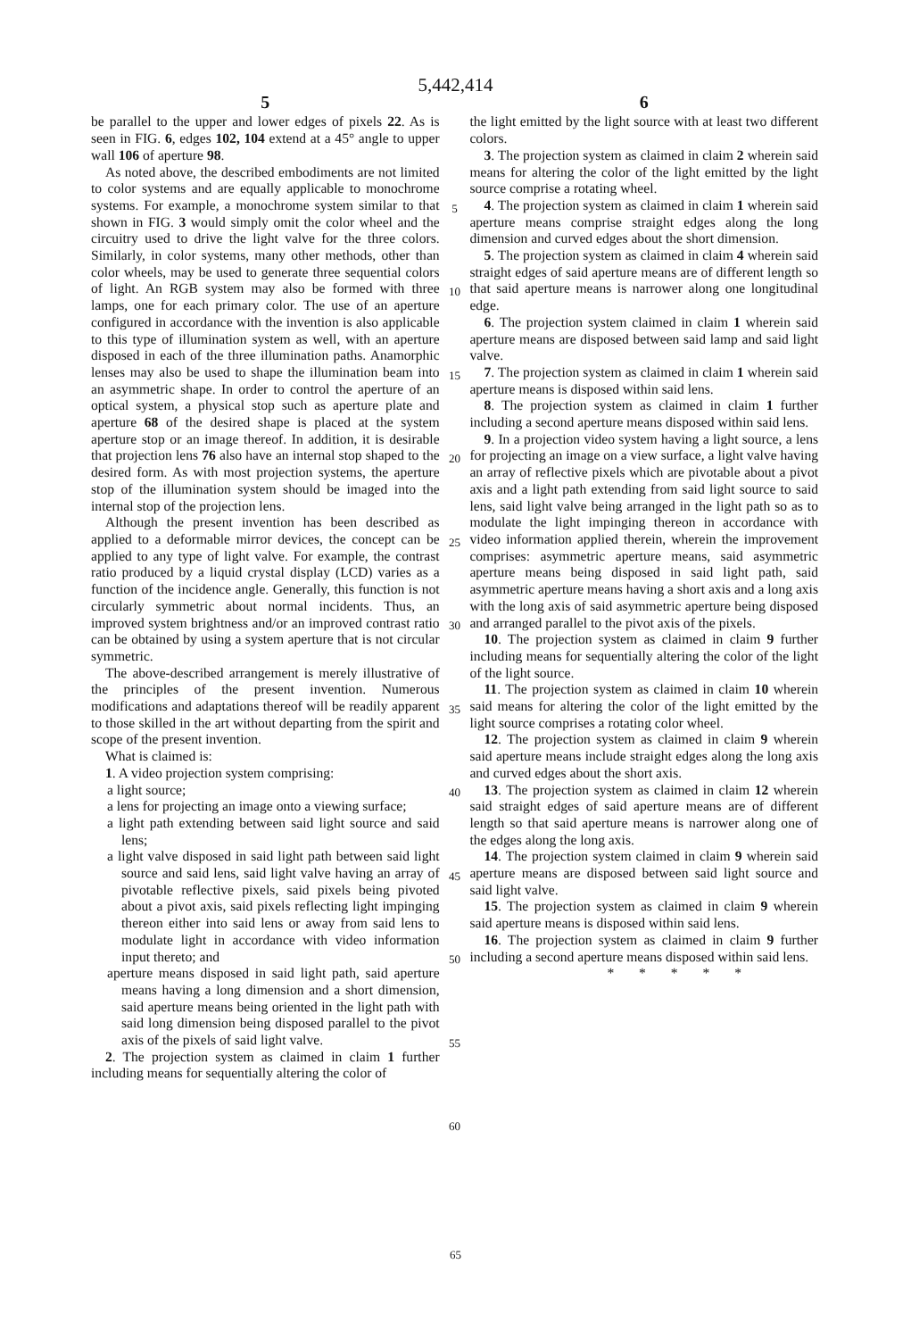5,442,414
5
be parallel to the upper and lower edges of pixels 22. As is seen in FIG. 6, edges 102, 104 extend at a 45° angle to upper wall 106 of aperture 98.
As noted above, the described embodiments are not limited to color systems and are equally applicable to monochrome systems. For example, a monochrome system similar to that shown in FIG. 3 would simply omit the color wheel and the circuitry used to drive the light valve for the three colors. Similarly, in color systems, many other methods, other than color wheels, may be used to generate three sequential colors of light. An RGB system may also be formed with three lamps, one for each primary color. The use of an aperture configured in accordance with the invention is also applicable to this type of illumination system as well, with an aperture disposed in each of the three illumination paths. Anamorphic lenses may also be used to shape the illumination beam into an asymmetric shape. In order to control the aperture of an optical system, a physical stop such as aperture plate and aperture 68 of the desired shape is placed at the system aperture stop or an image thereof. In addition, it is desirable that projection lens 76 also have an internal stop shaped to the desired form. As with most projection systems, the aperture stop of the illumination system should be imaged into the internal stop of the projection lens.
Although the present invention has been described as applied to a deformable mirror devices, the concept can be applied to any type of light valve. For example, the contrast ratio produced by a liquid crystal display (LCD) varies as a function of the incidence angle. Generally, this function is not circularly symmetric about normal incidents. Thus, an improved system brightness and/or an improved contrast ratio can be obtained by using a system aperture that is not circular symmetric.
The above-described arrangement is merely illustrative of the principles of the present invention. Numerous modifications and adaptations thereof will be readily apparent to those skilled in the art without departing from the spirit and scope of the present invention.
What is claimed is:
1. A video projection system comprising:
a light source;
a lens for projecting an image onto a viewing surface;
a light path extending between said light source and said lens;
a light valve disposed in said light path between said light source and said lens, said light valve having an array of pivotable reflective pixels, said pixels being pivoted about a pivot axis, said pixels reflecting light impinging thereon either into said lens or away from said lens to modulate light in accordance with video information input thereto; and
aperture means disposed in said light path, said aperture means having a long dimension and a short dimension, said aperture means being oriented in the light path with said long dimension being disposed parallel to the pivot axis of the pixels of said light valve.
2. The projection system as claimed in claim 1 further including means for sequentially altering the color of
5
10
15
20
25
30
35
40
45
50
55
60
6
the light emitted by the light source with at least two different colors.
3. The projection system as claimed in claim 2 wherein said means for altering the color of the light emitted by the light source comprise a rotating wheel.
4. The projection system as claimed in claim 1 wherein said aperture means comprise straight edges along the long dimension and curved edges about the short dimension.
5. The projection system as claimed in claim 4 wherein said straight edges of said aperture means are of different length so that said aperture means is narrower along one longitudinal edge.
6. The projection system claimed in claim 1 wherein said aperture means are disposed between said lamp and said light valve.
7. The projection system as claimed in claim 1 wherein said aperture means is disposed within said lens.
8. The projection system as claimed in claim 1 further including a second aperture means disposed within said lens.
9. In a projection video system having a light source, a lens for projecting an image on a view surface, a light valve having an array of reflective pixels which are pivotable about a pivot axis and a light path extending from said light source to said lens, said light valve being arranged in the light path so as to modulate the light impinging thereon in accordance with video information applied therein, wherein the improvement comprises: asymmetric aperture means, said asymmetric aperture means being disposed in said light path, said asymmetric aperture means having a short axis and a long axis with the long axis of said asymmetric aperture being disposed and arranged parallel to the pivot axis of the pixels.
10. The projection system as claimed in claim 9 further including means for sequentially altering the color of the light of the light source.
11. The projection system as claimed in claim 10 wherein said means for altering the color of the light emitted by the light source comprises a rotating color wheel.
12. The projection system as claimed in claim 9 wherein said aperture means include straight edges along the long axis and curved edges about the short axis.
13. The projection system as claimed in claim 12 wherein said straight edges of said aperture means are of different length so that said aperture means is narrower along one of the edges along the long axis.
14. The projection system claimed in claim 9 wherein said aperture means are disposed between said light source and said light valve.
15. The projection system as claimed in claim 9 wherein said aperture means is disposed within said lens.
16. The projection system as claimed in claim 9 further including a second aperture means disposed within said lens.
* * * * *
65